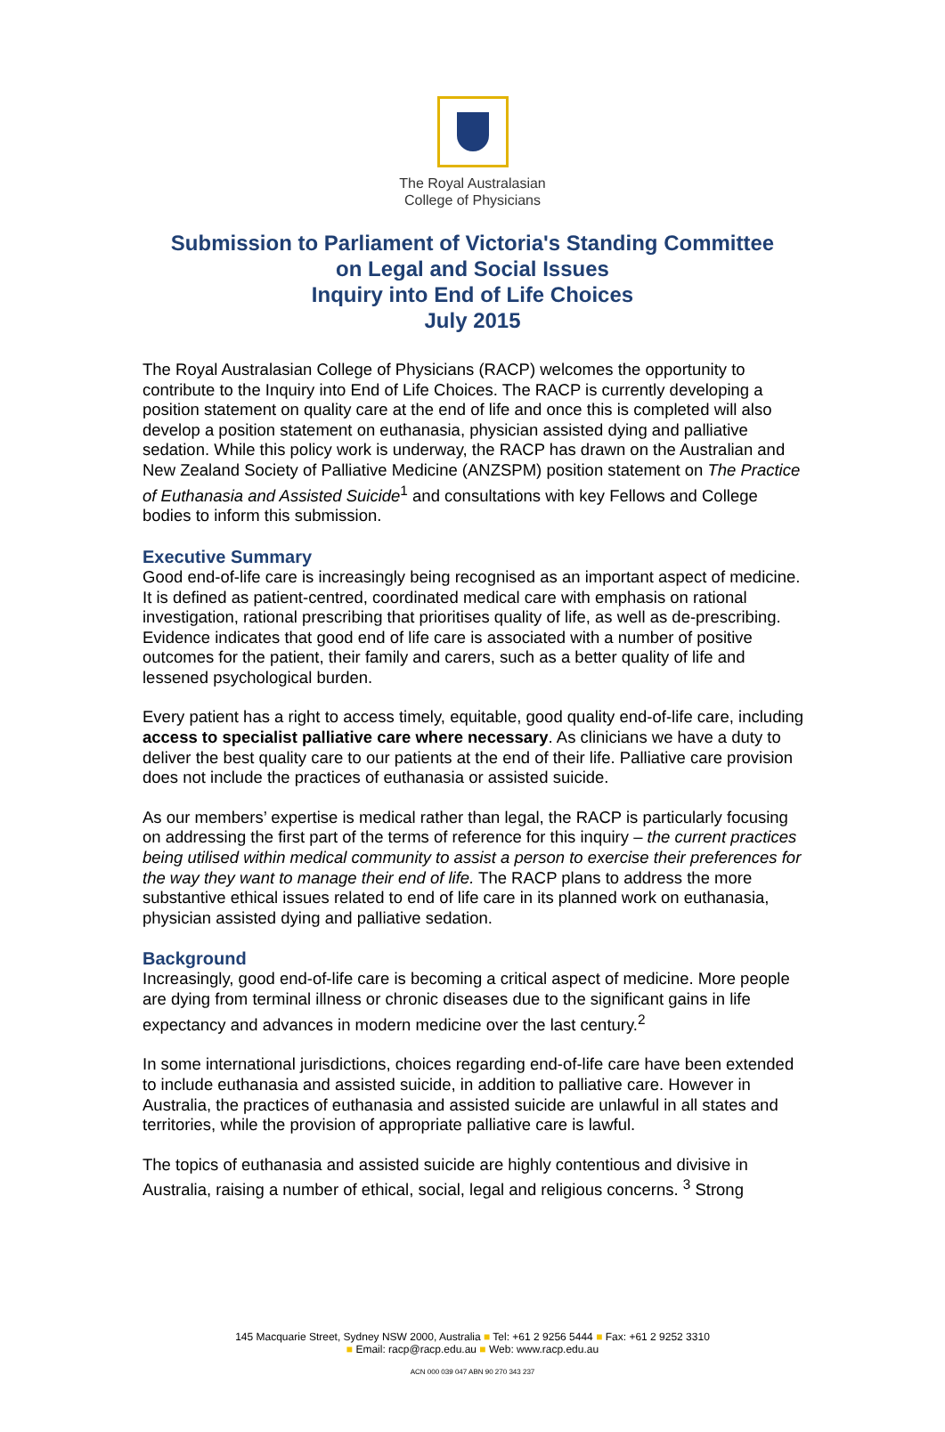The Royal Australasian
College of Physicians
Submission to Parliament of Victoria's Standing Committee
on Legal and Social Issues
Inquiry into End of Life Choices
July 2015
The Royal Australasian College of Physicians (RACP) welcomes the opportunity to contribute to the Inquiry into End of Life Choices. The RACP is currently developing a position statement on quality care at the end of life and once this is completed will also develop a position statement on euthanasia, physician assisted dying and palliative sedation. While this policy work is underway, the RACP has drawn on the Australian and New Zealand Society of Palliative Medicine (ANZSPM) position statement on The Practice of Euthanasia and Assisted Suicide<sup>1</sup> and consultations with key Fellows and College bodies to inform this submission.
Executive Summary
Good end-of-life care is increasingly being recognised as an important aspect of medicine. It is defined as patient-centred, coordinated medical care with emphasis on rational investigation, rational prescribing that prioritises quality of life, as well as de-prescribing. Evidence indicates that good end of life care is associated with a number of positive outcomes for the patient, their family and carers, such as a better quality of life and lessened psychological burden.
Every patient has a right to access timely, equitable, good quality end-of-life care, including access to specialist palliative care where necessary. As clinicians we have a duty to deliver the best quality care to our patients at the end of their life. Palliative care provision does not include the practices of euthanasia or assisted suicide.
As our members’ expertise is medical rather than legal, the RACP is particularly focusing on addressing the first part of the terms of reference for this inquiry – the current practices being utilised within medical community to assist a person to exercise their preferences for the way they want to manage their end of life. The RACP plans to address the more substantive ethical issues related to end of life care in its planned work on euthanasia, physician assisted dying and palliative sedation.
Background
Increasingly, good end-of-life care is becoming a critical aspect of medicine. More people are dying from terminal illness or chronic diseases due to the significant gains in life expectancy and advances in modern medicine over the last century.<sup>2</sup>
In some international jurisdictions, choices regarding end-of-life care have been extended to include euthanasia and assisted suicide, in addition to palliative care. However in Australia, the practices of euthanasia and assisted suicide are unlawful in all states and territories, while the provision of appropriate palliative care is lawful.
The topics of euthanasia and assisted suicide are highly contentious and divisive in Australia, raising a number of ethical, social, legal and religious concerns. <sup>3</sup> Strong
145 Macquarie Street, Sydney NSW 2000, Australia ■ Tel: +61 2 9256 5444 ■ Fax: +61 2 9252 3310
■ Email: racp@racp.edu.au ■ Web: www.racp.edu.au
ACN 000 039 047 ABN 90 270 343 237